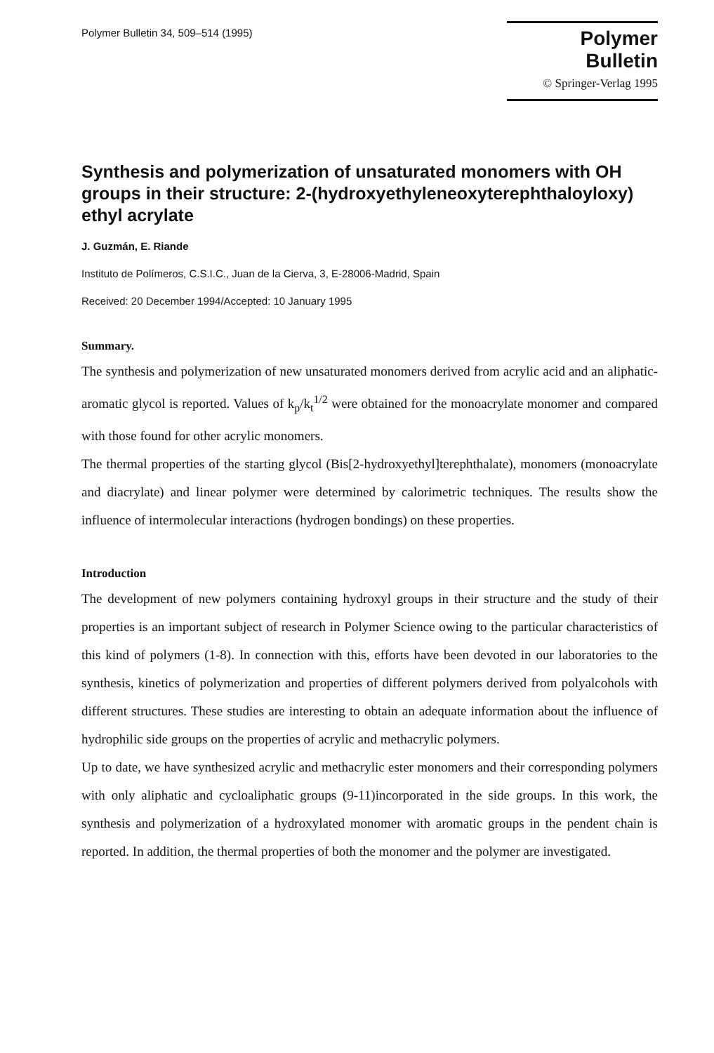Polymer Bulletin 34, 509–514 (1995)
Polymer Bulletin
© Springer-Verlag 1995
Synthesis and polymerization of unsaturated monomers with OH groups in their structure: 2-(hydroxyethyleneoxyterephthaloyloxy) ethyl acrylate
J. Guzmán, E. Riande
Instituto de Polímeros, C.S.I.C., Juan de la Cierva, 3, E-28006-Madrid, Spain
Received: 20 December 1994/Accepted: 10 January 1995
Summary.
The synthesis and polymerization of new unsaturated monomers derived from acrylic acid and an aliphatic-aromatic glycol is reported. Values of k<sub>p</sub>/k<sub>t</sub><sup>1/2</sup> were obtained for the monoacrylate monomer and compared with those found for other acrylic monomers.
The thermal properties of the starting glycol (Bis[2-hydroxyethyl]terephthalate), monomers (monoacrylate and diacrylate) and linear polymer were determined by calorimetric techniques. The results show the influence of intermolecular interactions (hydrogen bondings) on these properties.
Introduction
The development of new polymers containing hydroxyl groups in their structure and the study of their properties is an important subject of research in Polymer Science owing to the particular characteristics of this kind of polymers (1-8). In connection with this, efforts have been devoted in our laboratories to the synthesis, kinetics of polymerization and properties of different polymers derived from polyalcohols with different structures. These studies are interesting to obtain an adequate information about the influence of hydrophilic side groups on the properties of acrylic and methacrylic polymers.
Up to date, we have synthesized acrylic and methacrylic ester monomers and their corresponding polymers with only aliphatic and cycloaliphatic groups (9-11)incorporated in the side groups. In this work, the synthesis and polymerization of a hydroxylated monomer with aromatic groups in the pendent chain is reported. In addition, the thermal properties of both the monomer and the polymer are investigated.